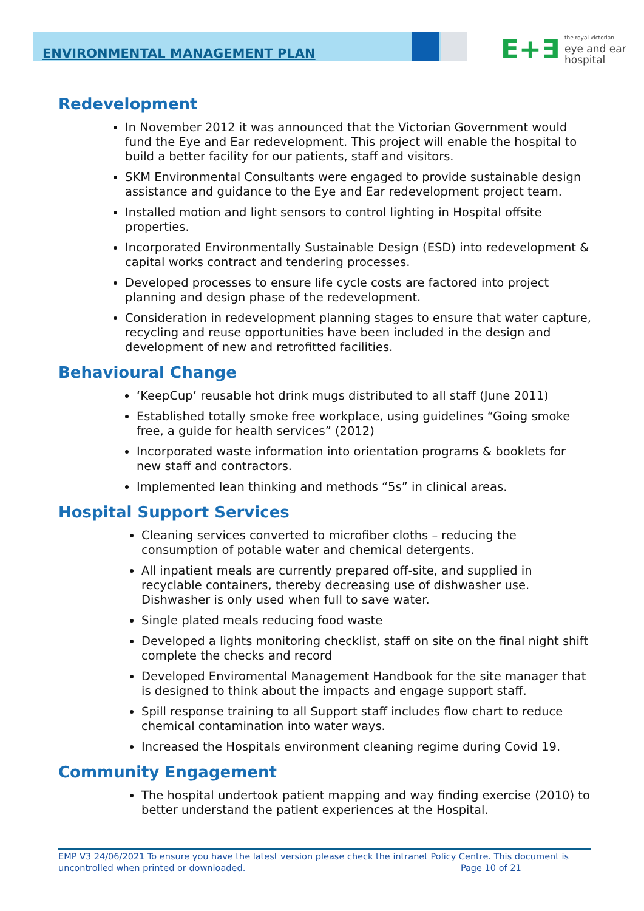ENVIRONMENTAL MANAGEMENT PLAN
E+∃ the royal victorian
eye and ear
hospital
Redevelopment
In November 2012 it was announced that the Victorian Government would fund the Eye and Ear redevelopment. This project will enable the hospital to build a better facility for our patients, staff and visitors.
SKM Environmental Consultants were engaged to provide sustainable design assistance and guidance to the Eye and Ear redevelopment project team.
Installed motion and light sensors to control lighting in Hospital offsite properties.
Incorporated Environmentally Sustainable Design (ESD) into redevelopment & capital works contract and tendering processes.
Developed processes to ensure life cycle costs are factored into project planning and design phase of the redevelopment.
Consideration in redevelopment planning stages to ensure that water capture, recycling and reuse opportunities have been included in the design and development of new and retrofitted facilities.
Behavioural Change
‘KeepCup’ reusable hot drink mugs distributed to all staff (June 2011)
Established totally smoke free workplace, using guidelines “Going smoke free, a guide for health services” (2012)
Incorporated waste information into orientation programs & booklets for new staff and contractors.
Implemented lean thinking and methods “5s” in clinical areas.
Hospital Support Services
Cleaning services converted to microfiber cloths – reducing the consumption of potable water and chemical detergents.
All inpatient meals are currently prepared off-site, and supplied in recyclable containers, thereby decreasing use of dishwasher use. Dishwasher is only used when full to save water.
Single plated meals reducing food waste
Developed a lights monitoring checklist, staff on site on the final night shift complete the checks and record
Developed Enviromental Management Handbook for the site manager that is designed to think about the impacts and engage support staff.
Spill response training to all Support staff includes flow chart to reduce chemical contamination into water ways.
Increased the Hospitals environment cleaning regime during Covid 19.
Community Engagement
The hospital undertook patient mapping and way finding exercise (2010) to better understand the patient experiences at the Hospital.
EMP V3 24/06/2021 To ensure you have the latest version please check the intranet Policy Centre. This document is uncontrolled when printed or downloaded. Page 10 of 21